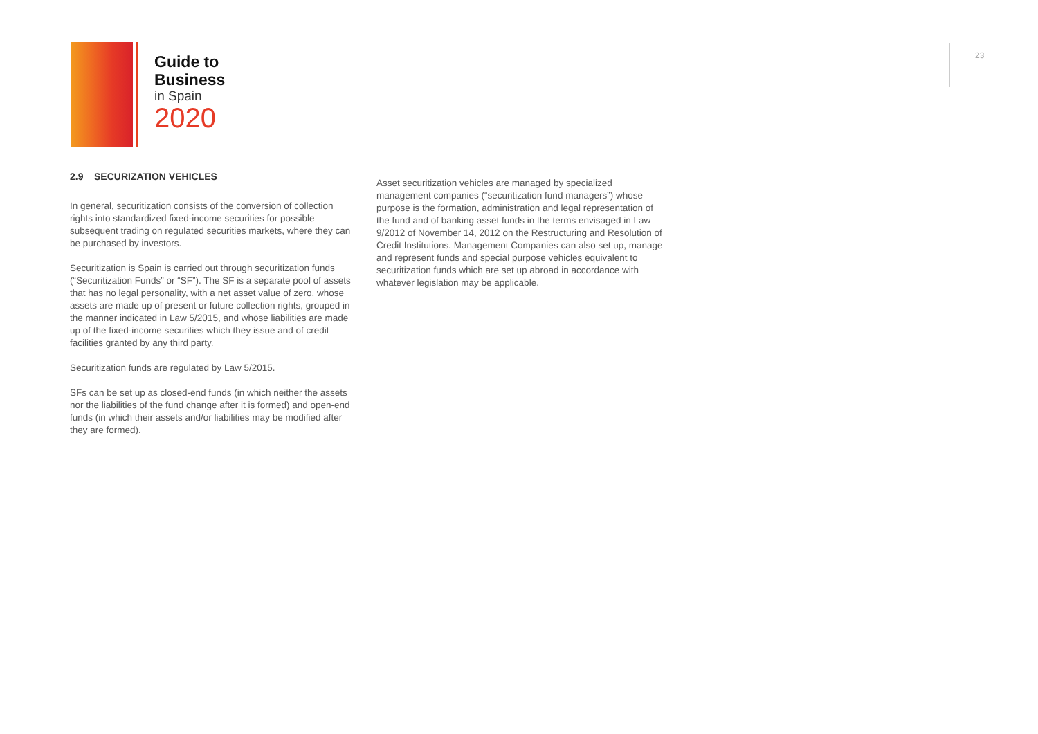Guide to
Business
in Spain
2020
23
2.9 SECURIZATION VEHICLES
In general, securitization consists of the conversion of collection rights into standardized fixed-income securities for possible subsequent trading on regulated securities markets, where they can be purchased by investors.
Securitization is Spain is carried out through securitization funds (“Securitization Funds” or “SF”). The SF is a separate pool of assets that has no legal personality, with a net asset value of zero, whose assets are made up of present or future collection rights, grouped in the manner indicated in Law 5/2015, and whose liabilities are made up of the fixed-income securities which they issue and of credit facilities granted by any third party.
Securitization funds are regulated by Law 5/2015.
SFs can be set up as closed-end funds (in which neither the assets nor the liabilities of the fund change after it is formed) and open-end funds (in which their assets and/or liabilities may be modified after they are formed).
Asset securitization vehicles are managed by specialized management companies (“securitization fund managers”) whose purpose is the formation, administration and legal representation of the fund and of banking asset funds in the terms envisaged in Law 9/2012 of November 14, 2012 on the Restructuring and Resolution of Credit Institutions. Management Companies can also set up, manage and represent funds and special purpose vehicles equivalent to securitization funds which are set up abroad in accordance with whatever legislation may be applicable.